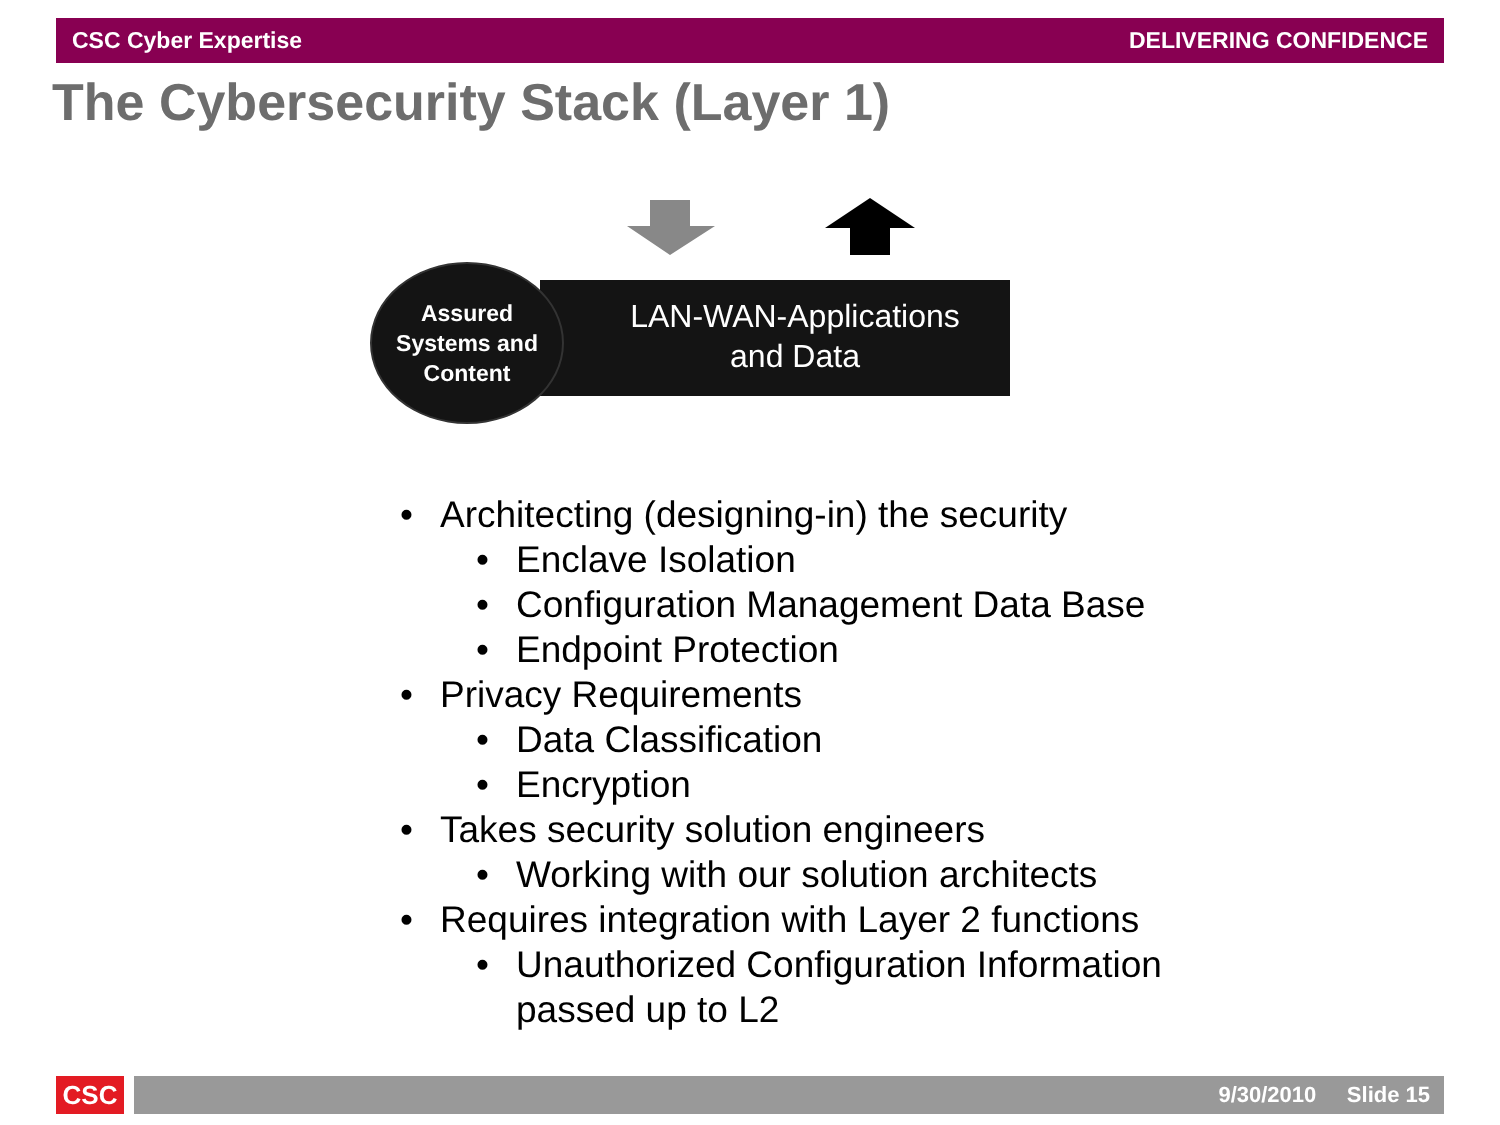CSC Cyber Expertise DELIVERING CONFIDENCE
The Cybersecurity Stack (Layer 1)
LAN-WAN-Applications
and Data
Assured
Systems and
Content
• Architecting (designing-in) the security
• Enclave Isolation
• Configuration Management Data Base
• Endpoint Protection
• Privacy Requirements
• Data Classification
• Encryption
• Takes security solution engineers
• Working with our solution architects
• Requires integration with Layer 2 functions
• Unauthorized Configuration Information
passed up to L2
CSC 9/30/2010 Slide 15